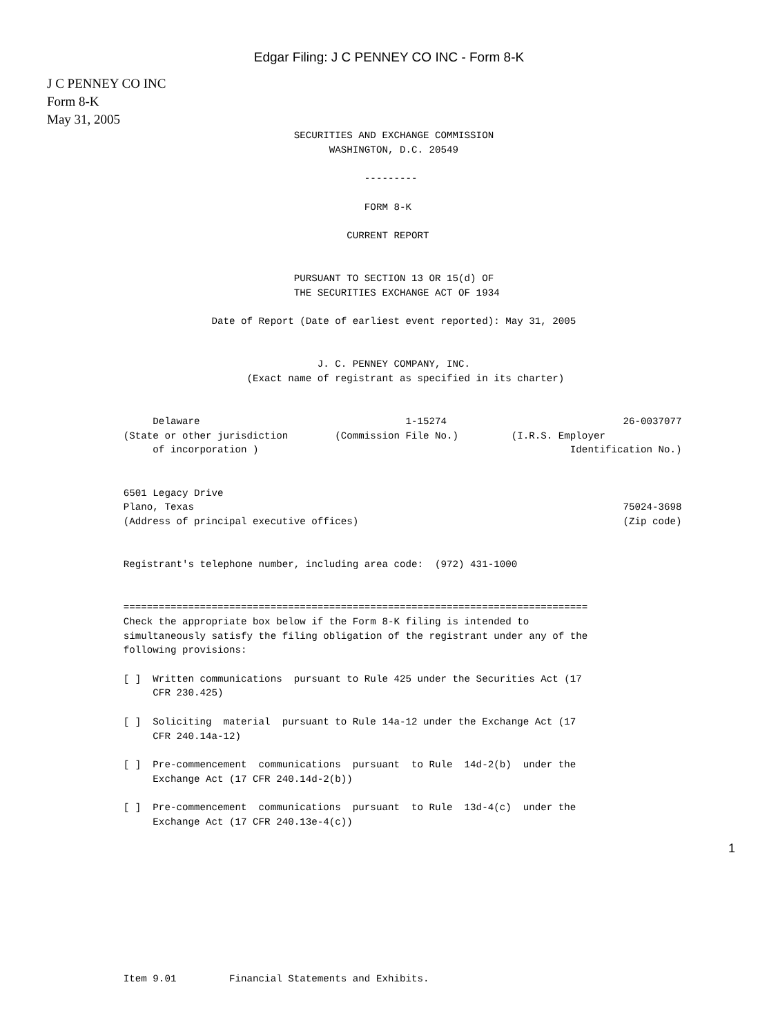Edgar Filing: J C PENNEY CO INC - Form 8-K
J C PENNEY CO INC
Form 8-K
May 31, 2005
                                                  SECURITIES AND EXCHANGE COMMISSION
                                                        WASHINGTON, D.C. 20549

                                                              ---------

                                                              FORM 8-K

                                                           CURRENT REPORT


                                                  PURSUANT TO SECTION 13 OR 15(d) OF
                                                  THE SECURITIES EXCHANGE ACT OF 1934

                                    Date of Report (Date of earliest event reported): May 31, 2005


                                                      J. C. PENNEY COMPANY, INC.
                                          (Exact name of registrant as specified in its charter)


                          Delaware                                   1-15274                              26-0037077
                     (State or other jurisdiction        (Commission File No.)         (I.R.S. Employer
                          of incorporation )                                                     Identification No.)


                     6501 Legacy Drive
                     Plano, Texas                                                                         75024-3698
                     (Address of principal executive offices)                                             (Zip code)


                     Registrant's telephone number, including area code:  (972) 431-1000


                     ===============================================================================
                     Check the appropriate box below if the Form 8-K filing is intended to
                     simultaneously satisfy the filing obligation of the registrant under any of the
                     following provisions:

                     [ ]  Written communications  pursuant to Rule 425 under the Securities Act (17
                          CFR 230.425)

                     [ ]  Soliciting  material  pursuant to Rule 14a-12 under the Exchange Act (17
                          CFR 240.14a-12)

                     [ ]  Pre-commencement  communications  pursuant  to Rule  14d-2(b)  under the
                          Exchange Act (17 CFR 240.14d-2(b))

                     [ ]  Pre-commencement  communications  pursuant  to Rule  13d-4(c)  under the
                          Exchange Act (17 CFR 240.13e-4(c))










                     Item 9.01         Financial Statements and Exhibits.
1